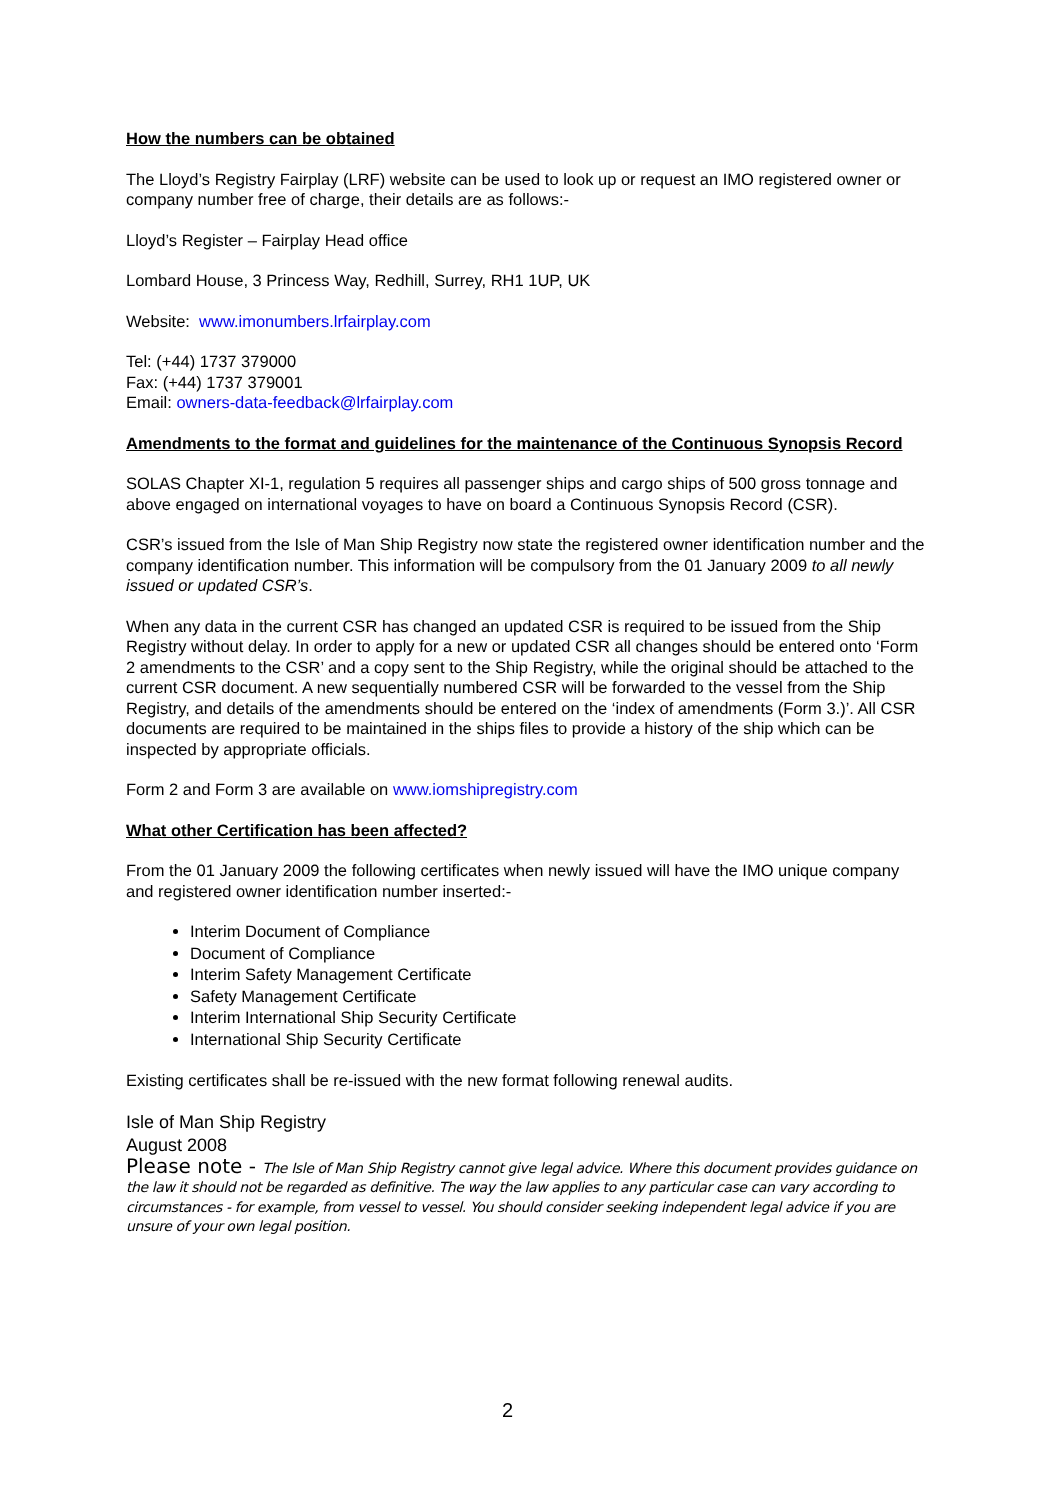How the numbers can be obtained
The Lloyd’s Registry Fairplay (LRF) website can be used to look up or request an IMO registered owner or company number free of charge, their details are as follows:-
Lloyd’s Register – Fairplay Head office
Lombard House, 3 Princess Way, Redhill, Surrey, RH1 1UP, UK
Website: www.imonumbers.lrfairplay.com
Tel: (+44) 1737 379000
Fax: (+44) 1737 379001
Email: owners-data-feedback@lrfairplay.com
Amendments to the format and guidelines for the maintenance of the Continuous Synopsis Record
SOLAS Chapter XI-1, regulation 5 requires all passenger ships and cargo ships of 500 gross tonnage and above engaged on international voyages to have on board a Continuous Synopsis Record (CSR).
CSR’s issued from the Isle of Man Ship Registry now state the registered owner identification number and the company identification number. This information will be compulsory from the 01 January 2009 to all newly issued or updated CSR’s.
When any data in the current CSR has changed an updated CSR is required to be issued from the Ship Registry without delay. In order to apply for a new or updated CSR all changes should be entered onto ‘Form 2 amendments to the CSR’ and a copy sent to the Ship Registry, while the original should be attached to the current CSR document. A new sequentially numbered CSR will be forwarded to the vessel from the Ship Registry, and details of the amendments should be entered on the ‘index of amendments (Form 3.)’. All CSR documents are required to be maintained in the ships files to provide a history of the ship which can be inspected by appropriate officials.
Form 2 and Form 3 are available on www.iomshipregistry.com
What other Certification has been affected?
From the 01 January 2009 the following certificates when newly issued will have the IMO unique company and registered owner identification number inserted:-
Interim Document of Compliance
Document of Compliance
Interim Safety Management Certificate
Safety Management Certificate
Interim International Ship Security Certificate
International Ship Security Certificate
Existing certificates shall be re-issued with the new format following renewal audits.
Isle of Man Ship Registry
August 2008
Please note - The Isle of Man Ship Registry cannot give legal advice. Where this document provides guidance on the law it should not be regarded as definitive. The way the law applies to any particular case can vary according to circumstances - for example, from vessel to vessel. You should consider seeking independent legal advice if you are unsure of your own legal position.
2